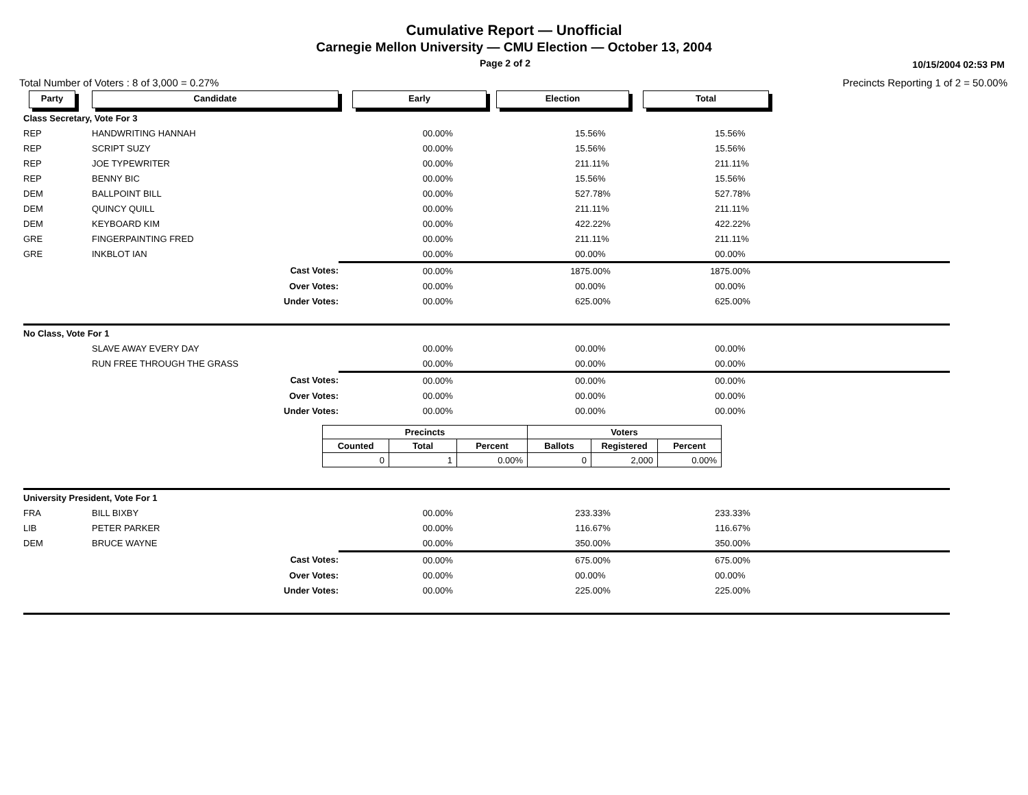Cumulative Report — Unofficial
Carnegie Mellon University — CMU Election — October 13, 2004
Page 2 of 2 10/15/2004 02:53 PM
Total Number of Voters : 8 of 3,000 = 0.27% Precincts Reporting 1 of 2 = 50.00%
| Party | Candidate | Early | | Election | | Total | | |
| Class Secretary, Vote For 3 | | | | | | | | |
| REP | HANDWRITING HANNAH | 0 | 0.00% | 1 | 5.56% | 1 | 5.56% | |
| REP | SCRIPT SUZY | 0 | 0.00% | 1 | 5.56% | 1 | 5.56% | |
| REP | JOE TYPEWRITER | 0 | 0.00% | 2 | 11.11% | 2 | 11.11% | |
| REP | BENNY BIC | 0 | 0.00% | 1 | 5.56% | 1 | 5.56% | |
| DEM | BALLPOINT BILL | 0 | 0.00% | 5 | 27.78% | 5 | 27.78% | |
| DEM | QUINCY QUILL | 0 | 0.00% | 2 | 11.11% | 2 | 11.11% | |
| DEM | KEYBOARD KIM | 0 | 0.00% | 4 | 22.22% | 4 | 22.22% | |
| GRE | FINGERPAINTING FRED | 0 | 0.00% | 2 | 11.11% | 2 | 11.11% | |
| GRE | INKBLOT IAN | 0 | 0.00% | 0 | 0.00% | 0 | 0.00% | |
| | Cast Votes: | 0 | 0.00% | 18 | 75.00% | 18 | 75.00% | |
| | Over Votes: | 0 | 0.00% | 0 | 0.00% | 0 | 0.00% | |
| | Under Votes: | 0 | 0.00% | 6 | 25.00% | 6 | 25.00% | |
| No Class, Vote For 1 | | | | | | | | |
| | SLAVE AWAY EVERY DAY | 0 | 0.00% | 0 | 0.00% | 0 | 0.00% | |
| | RUN FREE THROUGH THE GRASS | 0 | 0.00% | 0 | 0.00% | 0 | 0.00% | |
| | Cast Votes: | 0 | 0.00% | 0 | 0.00% | 0 | 0.00% | |
| | Over Votes: | 0 | 0.00% | 0 | 0.00% | 0 | 0.00% | |
| | Under Votes: | 0 | 0.00% | 0 | 0.00% | 0 | 0.00% | |
| | | / Precincts / / / Voters / / / / --- / --- / --- / --- / --- / --- / / Counted / Total / Percent / Ballots / Registered / Percent / / 0 / 1 / 0.00% / 0 / 2,000 / 0.00% / | | | | | | |
| University President, Vote For 1 | | | | | | | | |
| FRA | BILL BIXBY | 0 | 0.00% | 2 | 33.33% | 2 | 33.33% | |
| LIB | PETER PARKER | 0 | 0.00% | 1 | 16.67% | 1 | 16.67% | |
| DEM | BRUCE WAYNE | 0 | 0.00% | 3 | 50.00% | 3 | 50.00% | |
| | Cast Votes: | 0 | 0.00% | 6 | 75.00% | 6 | 75.00% | |
| | Over Votes: | 0 | 0.00% | 0 | 0.00% | 0 | 0.00% | |
| | Under Votes: | 0 | 0.00% | 2 | 25.00% | 2 | 25.00% | |